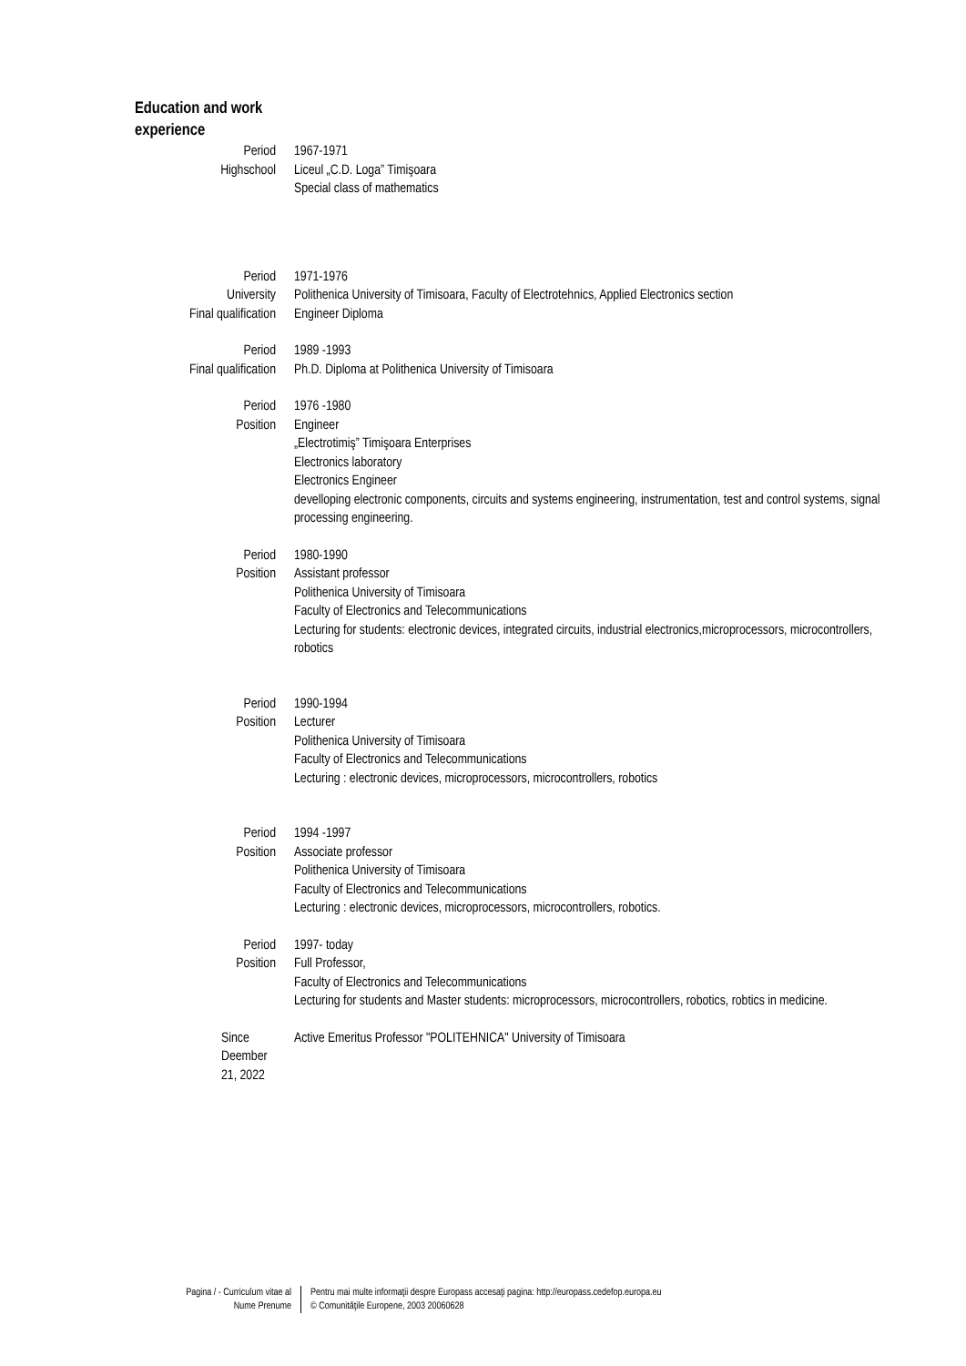Education and work experience
Period 1967-1971
Highschool Liceul „C.D. Loga” Timişoara
Special class of mathematics
Period 1971-1976
University Polithenica University of Timisoara, Faculty of Electrotehnics, Applied Electronics section
Final qualification Engineer Diploma
Period 1989 -1993
Final qualification Ph.D. Diploma at Polithenica University of Timisoara
Period 1976 -1980
Position Engineer
„Electrotimiş” Timişoara Enterprises
Electronics laboratory
Electronics Engineer
develloping electronic components, circuits and systems engineering, instrumentation, test and control systems, signal processing engineering.
Period 1980-1990
Position Assistant professor
Polithenica University of Timisoara
Faculty of Electronics and Telecommunications
Lecturing for students: electronic devices, integrated circuits, industrial electronics,microprocessors, microcontrollers, robotics
Period 1990-1994
Position Lecturer
Polithenica University of Timisoara
Faculty of Electronics and Telecommunications
Lecturing : electronic devices, microprocessors, microcontrollers, robotics
Period 1994 -1997
Position Associate professor
Polithenica University of Timisoara
Faculty of Electronics and Telecommunications
Lecturing : electronic devices, microprocessors, microcontrollers, robotics.
Period 1997- today
Position Full Professor,
Faculty of Electronics and Telecommunications
Lecturing for students and Master students: microprocessors, microcontrollers, robotics, robtics in medicine.
Since Deember 21, 2022 Active Emeritus Professor "POLITEHNICA" University of Timisoara
Pagina / - Curriculum vitae al
Nume Prenume
Pentru mai multe informaţii despre Europass accesaţi pagina: http://europass.cedefop.europa.eu
© Comunităţile Europene, 2003 20060628